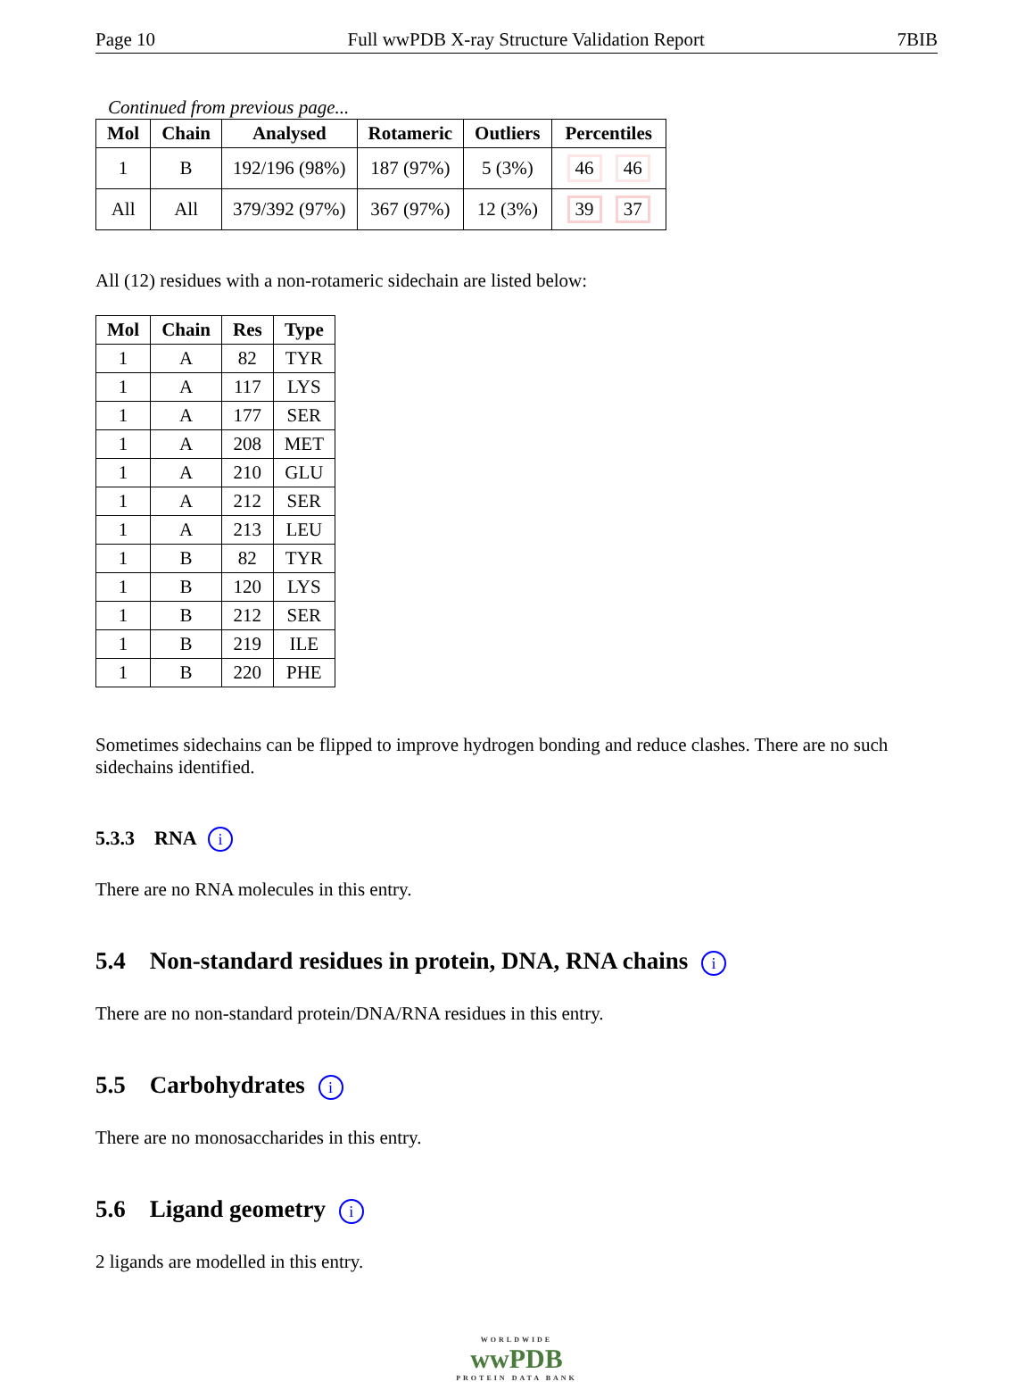Page 10 Full wwPDB X-ray Structure Validation Report 7BIB
Continued from previous page...
| Mol | Chain | Analysed | Rotameric | Outliers | Percentiles |
| --- | --- | --- | --- | --- | --- |
| 1 | B | 192/196 (98%) | 187 (97%) | 5 (3%) | 46 46 |
| All | All | 379/392 (97%) | 367 (97%) | 12 (3%) | 39 37 |
All (12) residues with a non-rotameric sidechain are listed below:
| Mol | Chain | Res | Type |
| --- | --- | --- | --- |
| 1 | A | 82 | TYR |
| 1 | A | 117 | LYS |
| 1 | A | 177 | SER |
| 1 | A | 208 | MET |
| 1 | A | 210 | GLU |
| 1 | A | 212 | SER |
| 1 | A | 213 | LEU |
| 1 | B | 82 | TYR |
| 1 | B | 120 | LYS |
| 1 | B | 212 | SER |
| 1 | B | 219 | ILE |
| 1 | B | 220 | PHE |
Sometimes sidechains can be flipped to improve hydrogen bonding and reduce clashes. There are no such sidechains identified.
5.3.3 RNA i
There are no RNA molecules in this entry.
5.4 Non-standard residues in protein, DNA, RNA chains i
There are no non-standard protein/DNA/RNA residues in this entry.
5.5 Carbohydrates i
There are no monosaccharides in this entry.
5.6 Ligand geometry i
2 ligands are modelled in this entry.
WORLDWIDE
wwPDB
PROTEIN DATA BANK